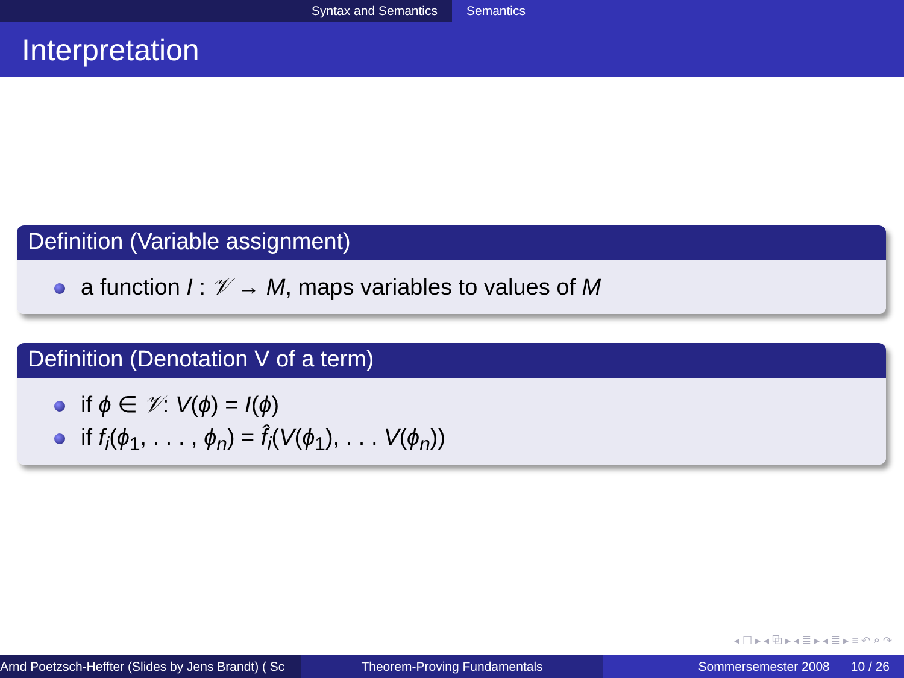Syntax and Semantics Semantics
Interpretation
Definition (Variable assignment)
a function I : 𝒱 → M, maps variables to values of M
Definition (Denotation V of a term)
if ϕ ∈ 𝒱: V(ϕ) = I(ϕ)
if f<sub>i</sub>(ϕ<sub>1</sub>, . . . , ϕ<sub>n</sub>) = f̂<sub>i</sub>(V(ϕ<sub>1</sub>), . . . V(ϕ<sub>n</sub>))
◂ ☐ ▸ ◂ ⧉ ▸ ◂ ≣ ▸ ◂ ≣ ▸ ≡ ↶ ⌕ ↷
Arnd Poetzsch-Heffter (Slides by Jens Brandt) ( Sc Theorem-Proving Fundamentals Sommersemester 2008 10 / 26